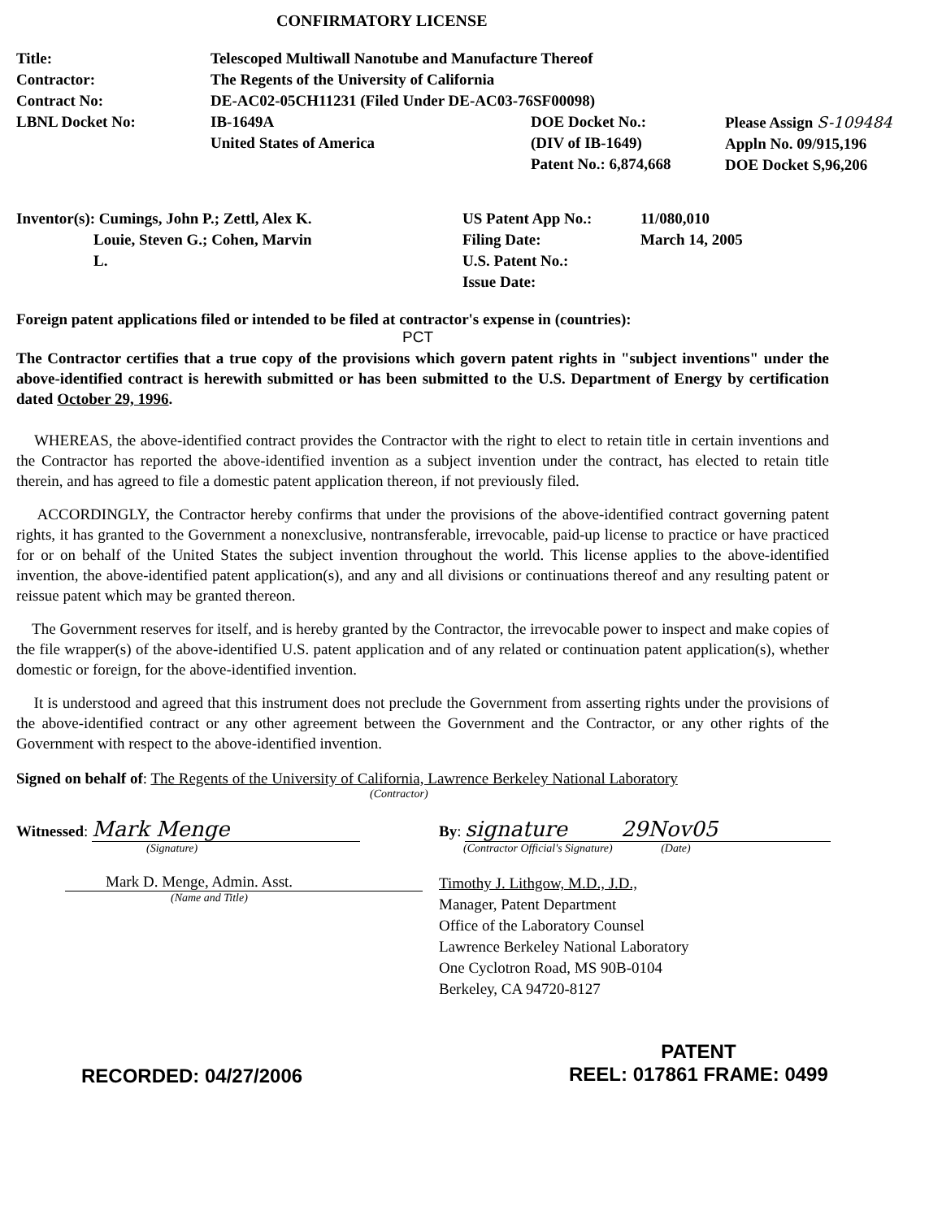CONFIRMATORY LICENSE
| Title: | Telescoped Multiwall Nanotube and Manufacture Thereof | | |
| Contractor: | The Regents of the University of California | | |
| Contract No: | DE-AC02-05CH11231 (Filed Under DE-AC03-76SF00098) | | |
| LBNL Docket No: | IB-1649A United States of America | DOE Docket No.: (DIV of IB-1649) Patent No.: 6,874,668 | Please Assign S-109484 Appln No. 09/915,196 DOE Docket S,96,206 |
| Inventor(s): Cumings, John P.; Zettl, Alex K. Louie, Steven G.; Cohen, Marvin L. | US Patent App No.: Filing Date: U.S. Patent No.: Issue Date: | 11/080,010 March 14, 2005 |
Foreign patent applications filed or intended to be filed at contractor's expense in (countries):
PCT
The Contractor certifies that a true copy of the provisions which govern patent rights in "subject inventions" under the above-identified contract is herewith submitted or has been submitted to the U.S. Department of Energy by certification dated October 29, 1996.
WHEREAS, the above-identified contract provides the Contractor with the right to elect to retain title in certain inventions and the Contractor has reported the above-identified invention as a subject invention under the contract, has elected to retain title therein, and has agreed to file a domestic patent application thereon, if not previously filed.
ACCORDINGLY, the Contractor hereby confirms that under the provisions of the above-identified contract governing patent rights, it has granted to the Government a nonexclusive, nontransferable, irrevocable, paid-up license to practice or have practiced for or on behalf of the United States the subject invention throughout the world. This license applies to the above-identified invention, the above-identified patent application(s), and any and all divisions or continuations thereof and any resulting patent or reissue patent which may be granted thereon.
The Government reserves for itself, and is hereby granted by the Contractor, the irrevocable power to inspect and make copies of the file wrapper(s) of the above-identified U.S. patent application and of any related or continuation patent application(s), whether domestic or foreign, for the above-identified invention.
It is understood and agreed that this instrument does not preclude the Government from asserting rights under the provisions of the above-identified contract or any other agreement between the Government and the Contractor, or any other rights of the Government with respect to the above-identified invention.
Signed on behalf of: The Regents of the University of California, Lawrence Berkeley National Laboratory
(Contractor)
Witnessed: Mark Menge
(Signature)
Mark D. Menge, Admin. Asst.
(Name and Title)
By: signature 29Nov05
(Contractor Official's Signature) (Date)
Timothy J. Lithgow, M.D., J.D.,
Manager, Patent Department
Office of the Laboratory Counsel
Lawrence Berkeley National Laboratory
One Cyclotron Road, MS 90B-0104
Berkeley, CA 94720-8127
RECORDED: 04/27/2006
PATENT
REEL: 017861 FRAME: 0499